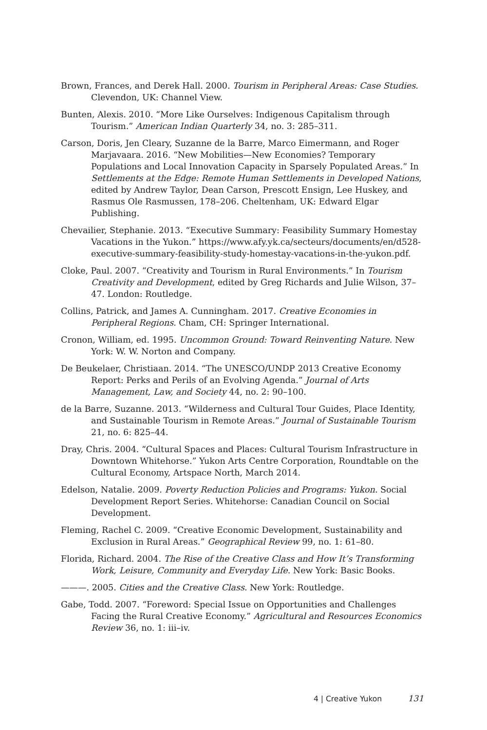Brown, Frances, and Derek Hall. 2000. Tourism in Peripheral Areas: Case Studies. Clevendon, UK: Channel View.
Bunten, Alexis. 2010. “More Like Ourselves: Indigenous Capitalism through Tourism.” American Indian Quarterly 34, no. 3: 285–311.
Carson, Doris, Jen Cleary, Suzanne de la Barre, Marco Eimermann, and Roger Marjavaara. 2016. “New Mobilities—New Economies? Temporary Populations and Local Innovation Capacity in Sparsely Populated Areas.” In Settlements at the Edge: Remote Human Settlements in Developed Nations, edited by Andrew Taylor, Dean Carson, Prescott Ensign, Lee Huskey, and Rasmus Ole Rasmussen, 178–206. Cheltenham, UK: Edward Elgar Publishing.
Chevailier, Stephanie. 2013. “Executive Summary: Feasibility Summary Homestay Vacations in the Yukon.” https://www.afy.yk.ca/secteurs/documents/en/d528-executive-summary-feasibility-study-homestay-vacations-in-the-yukon.pdf.
Cloke, Paul. 2007. “Creativity and Tourism in Rural Environments.” In Tourism Creativity and Development, edited by Greg Richards and Julie Wilson, 37–47. London: Routledge.
Collins, Patrick, and James A. Cunningham. 2017. Creative Economies in Peripheral Regions. Cham, CH: Springer International.
Cronon, William, ed. 1995. Uncommon Ground: Toward Reinventing Nature. New York: W. W. Norton and Company.
De Beukelaer, Christiaan. 2014. “The UNESCO/UNDP 2013 Creative Economy Report: Perks and Perils of an Evolving Agenda.” Journal of Arts Management, Law, and Society 44, no. 2: 90–100.
de la Barre, Suzanne. 2013. “Wilderness and Cultural Tour Guides, Place Identity, and Sustainable Tourism in Remote Areas.” Journal of Sustainable Tourism 21, no. 6: 825–44.
Dray, Chris. 2004. “Cultural Spaces and Places: Cultural Tourism Infrastructure in Downtown Whitehorse.” Yukon Arts Centre Corporation, Roundtable on the Cultural Economy, Artspace North, March 2014.
Edelson, Natalie. 2009. Poverty Reduction Policies and Programs: Yukon. Social Development Report Series. Whitehorse: Canadian Council on Social Development.
Fleming, Rachel C. 2009. “Creative Economic Development, Sustainability and Exclusion in Rural Areas.” Geographical Review 99, no. 1: 61–80.
Florida, Richard. 2004. The Rise of the Creative Class and How It’s Transforming Work, Leisure, Community and Everyday Life. New York: Basic Books.
———. 2005. Cities and the Creative Class. New York: Routledge.
Gabe, Todd. 2007. “Foreword: Special Issue on Opportunities and Challenges Facing the Rural Creative Economy.” Agricultural and Resources Economics Review 36, no. 1: iii–iv.
4 | Creative Yukon 131